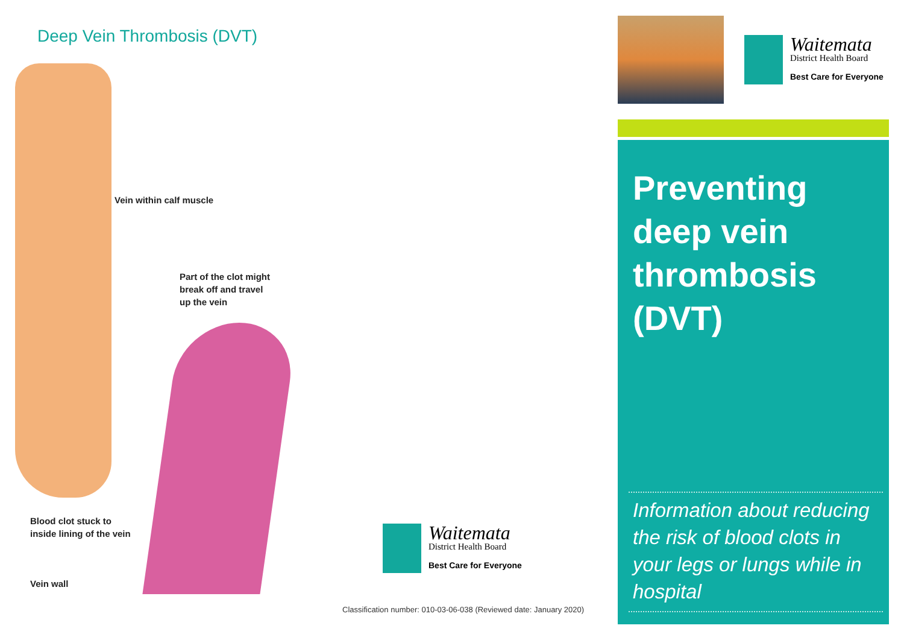Deep Vein Thrombosis (DVT)
Vein within calf muscle
Part of the clot might
break off and travel
up the vein
Blood clot stuck to
inside lining of the vein
Vein wall
Waitemata
District Health Board
Best Care for Everyone
Classification number: 010-03-06-038 (Reviewed date: January 2020)
Waitemata
District Health Board
Best Care for Everyone
Preventing
deep vein
thrombosis
(DVT)
Information about reducing the risk of blood clots in your legs or lungs while in hospital